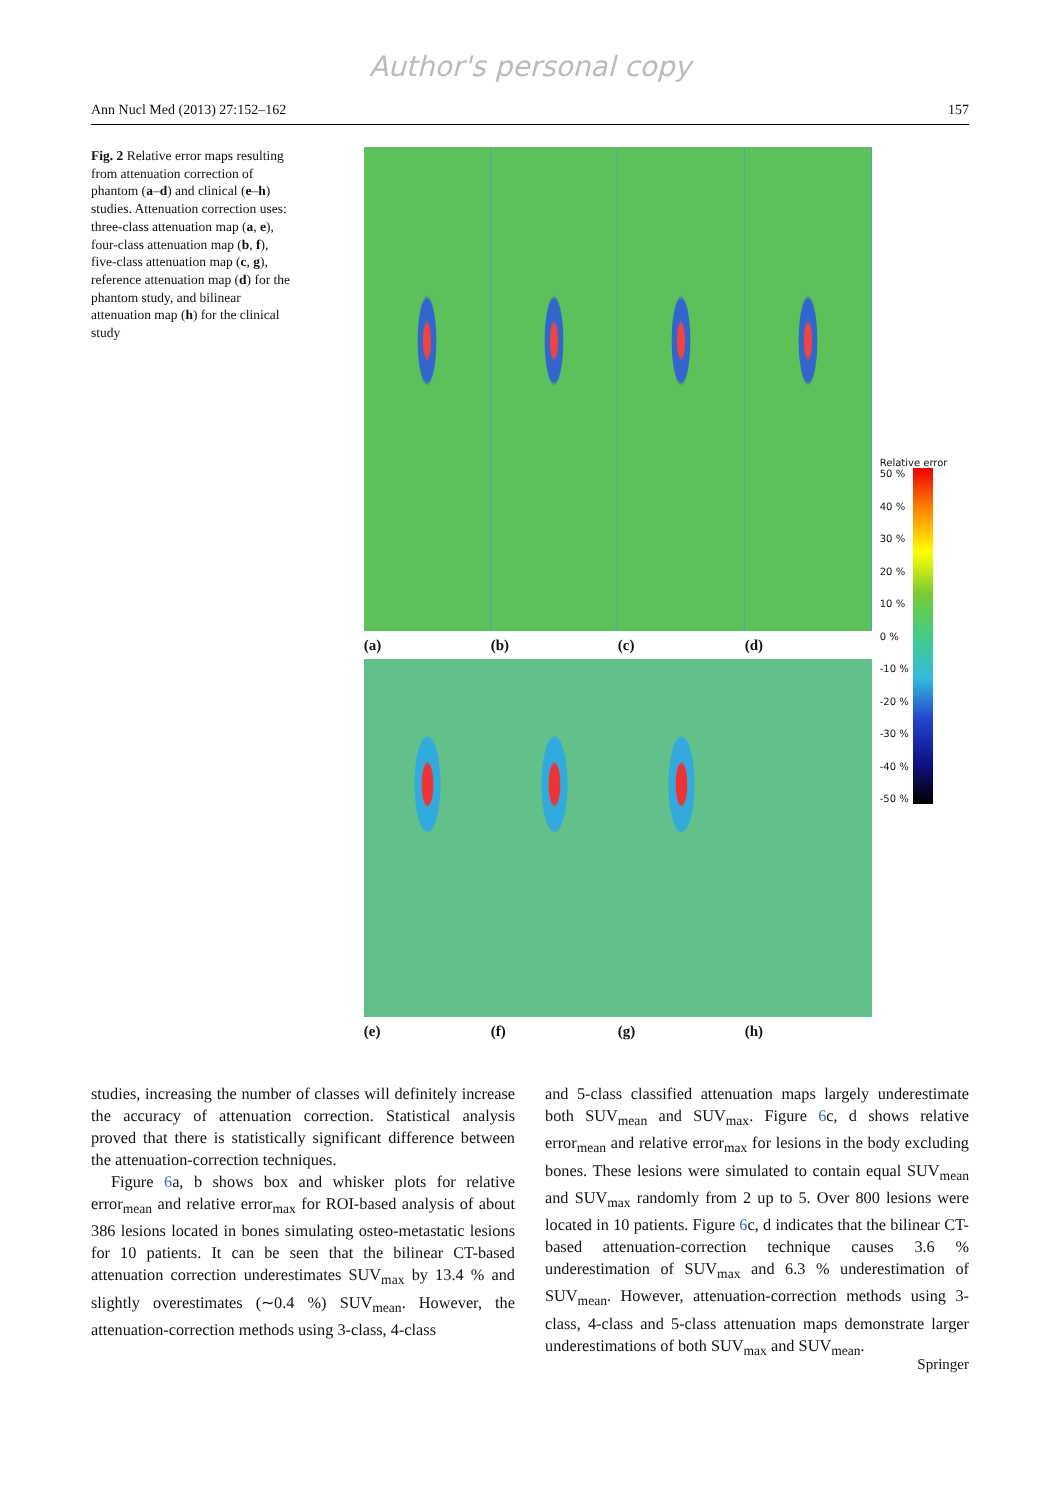Author's personal copy
Ann Nucl Med (2013) 27:152–162 157
Fig. 2 Relative error maps resulting from attenuation correction of phantom (a–d) and clinical (e–h) studies. Attenuation correction uses: three-class attenuation map (a, e), four-class attenuation map (b, f), five-class attenuation map (c, g), reference attenuation map (d) for the phantom study, and bilinear attenuation map (h) for the clinical study
(a) (b) (c) (d)
(e) (f) (g) (h)
Relative error
50 %
40 %
30 %
20 %
10 %
0 %
-10 %
-20 %
-30 %
-40 %
-50 %
studies, increasing the number of classes will definitely increase the accuracy of attenuation correction. Statistical analysis proved that there is statistically significant difference between the attenuation-correction techniques.
Figure 6a, b shows box and whisker plots for relative error<sub>mean</sub> and relative error<sub>max</sub> for ROI-based analysis of about 386 lesions located in bones simulating osteo-metastatic lesions for 10 patients. It can be seen that the bilinear CT-based attenuation correction underestimates SUV<sub>max</sub> by 13.4 % and slightly overestimates (∼0.4 %) SUV<sub>mean</sub>. However, the attenuation-correction methods using 3-class, 4-class
and 5-class classified attenuation maps largely underestimate both SUV<sub>mean</sub> and SUV<sub>max</sub>. Figure 6c, d shows relative error<sub>mean</sub> and relative error<sub>max</sub> for lesions in the body excluding bones. These lesions were simulated to contain equal SUV<sub>mean</sub> and SUV<sub>max</sub> randomly from 2 up to 5. Over 800 lesions were located in 10 patients. Figure 6c, d indicates that the bilinear CT-based attenuation-correction technique causes 3.6 % underestimation of SUV<sub>max</sub> and 6.3 % underestimation of SUV<sub>mean</sub>. However, attenuation-correction methods using 3-class, 4-class and 5-class attenuation maps demonstrate larger underestimations of both SUV<sub>max</sub> and SUV<sub>mean</sub>.
Springer